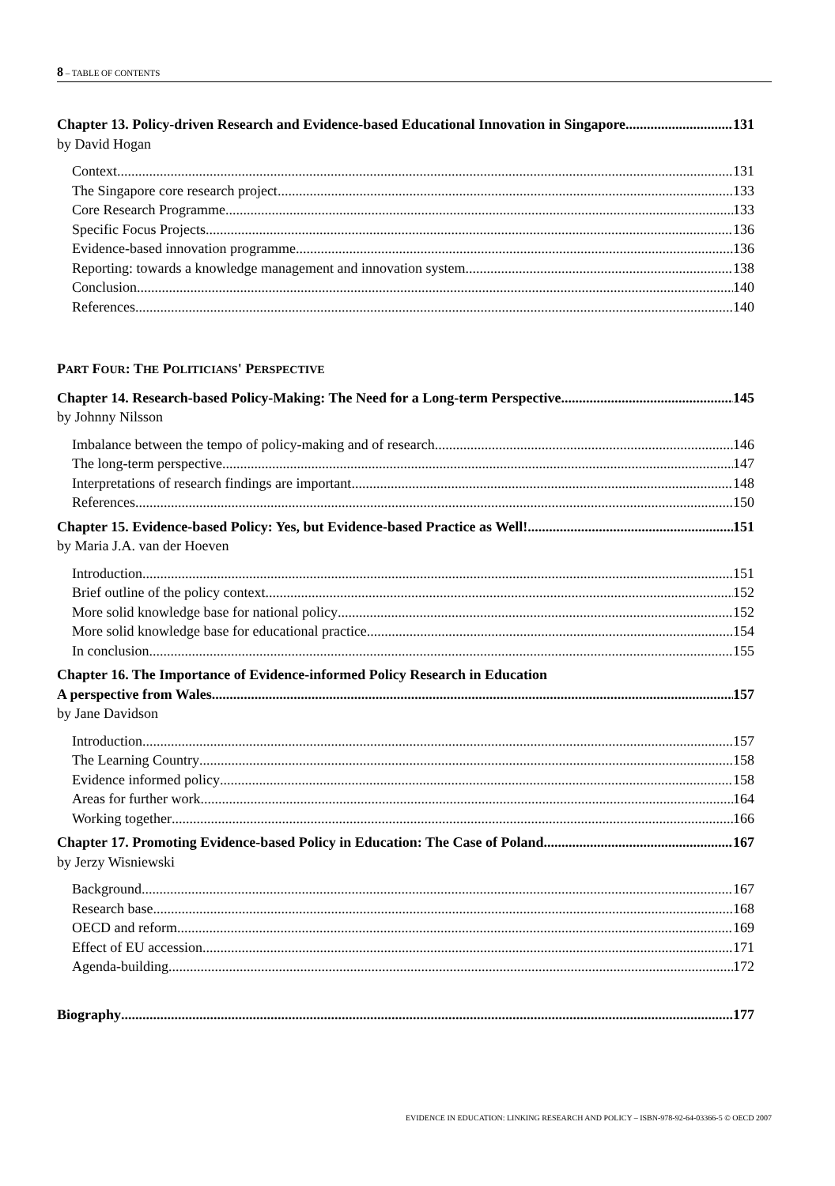8 – TABLE OF CONTENTS
Chapter 13. Policy-driven Research and Evidence-based Educational Innovation in Singapore 131
by David Hogan
Context 131
The Singapore core research project 133
Core Research Programme 133
Specific Focus Projects 136
Evidence-based innovation programme 136
Reporting: towards a knowledge management and innovation system 138
Conclusion 140
References 140
PART FOUR: THE POLITICIANS' PERSPECTIVE
Chapter 14. Research-based Policy-Making: The Need for a Long-term Perspective 145
by Johnny Nilsson
Imbalance between the tempo of policy-making and of research 146
The long-term perspective 147
Interpretations of research findings are important 148
References 150
Chapter 15. Evidence-based Policy: Yes, but Evidence-based Practice as Well! 151
by Maria J.A. van der Hoeven
Introduction 151
Brief outline of the policy context 152
More solid knowledge base for national policy 152
More solid knowledge base for educational practice 154
In conclusion 155
Chapter 16. The Importance of Evidence-informed Policy Research in Education
A perspective from Wales 157
by Jane Davidson
Introduction 157
The Learning Country 158
Evidence informed policy 158
Areas for further work 164
Working together 166
Chapter 17. Promoting Evidence-based Policy in Education: The Case of Poland 167
by Jerzy Wisniewski
Background 167
Research base 168
OECD and reform 169
Effect of EU accession 171
Agenda-building 172
Biography 177
EVIDENCE IN EDUCATION: LINKING RESEARCH AND POLICY – ISBN-978-92-64-03366-5 © OECD 2007